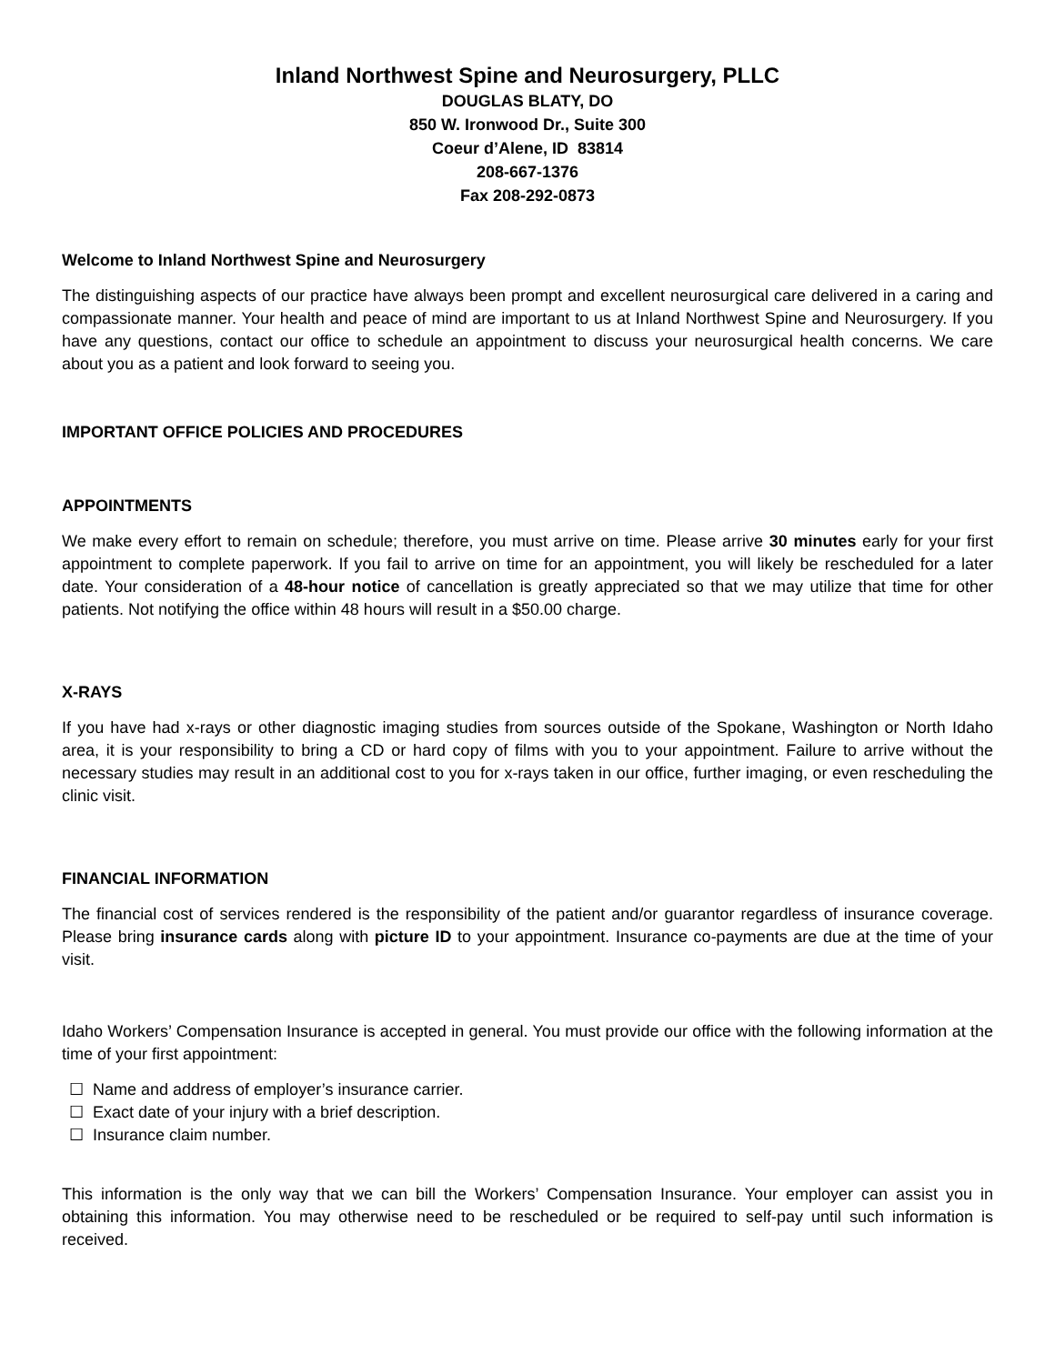Inland Northwest Spine and Neurosurgery, PLLC
DOUGLAS BLATY, DO
850 W. Ironwood Dr., Suite 300
Coeur d’Alene, ID 83814
208-667-1376
Fax 208-292-0873
Welcome to Inland Northwest Spine and Neurosurgery
The distinguishing aspects of our practice have always been prompt and excellent neurosurgical care delivered in a caring and compassionate manner. Your health and peace of mind are important to us at Inland Northwest Spine and Neurosurgery. If you have any questions, contact our office to schedule an appointment to discuss your neurosurgical health concerns. We care about you as a patient and look forward to seeing you.
IMPORTANT OFFICE POLICIES AND PROCEDURES
APPOINTMENTS
We make every effort to remain on schedule; therefore, you must arrive on time. Please arrive 30 minutes early for your first appointment to complete paperwork. If you fail to arrive on time for an appointment, you will likely be rescheduled for a later date. Your consideration of a 48-hour notice of cancellation is greatly appreciated so that we may utilize that time for other patients. Not notifying the office within 48 hours will result in a $50.00 charge.
X-RAYS
If you have had x-rays or other diagnostic imaging studies from sources outside of the Spokane, Washington or North Idaho area, it is your responsibility to bring a CD or hard copy of films with you to your appointment. Failure to arrive without the necessary studies may result in an additional cost to you for x-rays taken in our office, further imaging, or even rescheduling the clinic visit.
FINANCIAL INFORMATION
The financial cost of services rendered is the responsibility of the patient and/or guarantor regardless of insurance coverage. Please bring insurance cards along with picture ID to your appointment. Insurance co-payments are due at the time of your visit.
Idaho Workers’ Compensation Insurance is accepted in general. You must provide our office with the following information at the time of your first appointment:
☐ Name and address of employer’s insurance carrier.
☐ Exact date of your injury with a brief description.
☐ Insurance claim number.
This information is the only way that we can bill the Workers’ Compensation Insurance. Your employer can assist you in obtaining this information. You may otherwise need to be rescheduled or be required to self-pay until such information is received.